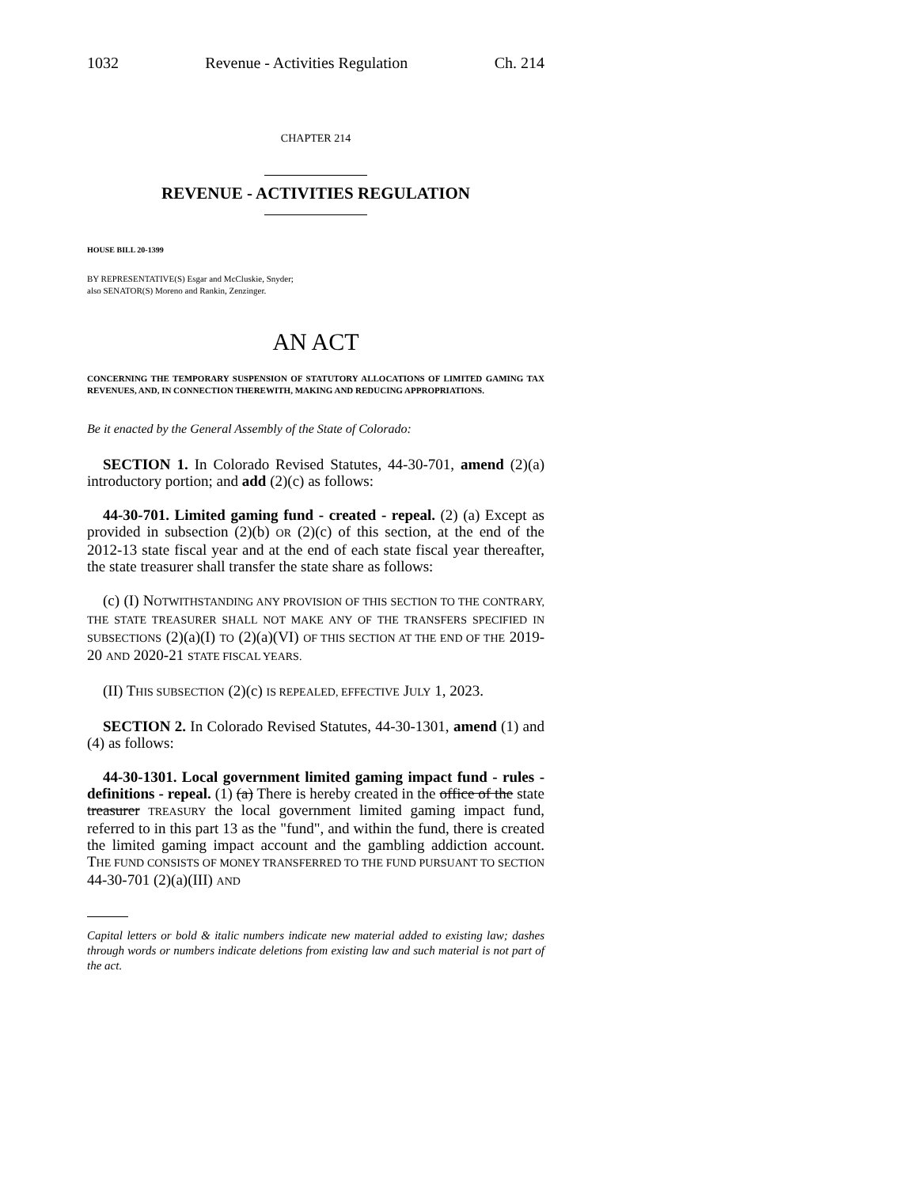1032 Revenue - Activities Regulation Ch. 214
CHAPTER 214
REVENUE - ACTIVITIES REGULATION
HOUSE BILL 20-1399
BY REPRESENTATIVE(S) Esgar and McCluskie, Snyder;
also SENATOR(S) Moreno and Rankin, Zenzinger.
AN ACT
CONCERNING THE TEMPORARY SUSPENSION OF STATUTORY ALLOCATIONS OF LIMITED GAMING TAX REVENUES, AND, IN CONNECTION THEREWITH, MAKING AND REDUCING APPROPRIATIONS.
Be it enacted by the General Assembly of the State of Colorado:
SECTION 1. In Colorado Revised Statutes, 44-30-701, amend (2)(a) introductory portion; and add (2)(c) as follows:
44-30-701. Limited gaming fund - created - repeal. (2) (a) Except as provided in subsection (2)(b) OR (2)(c) of this section, at the end of the 2012-13 state fiscal year and at the end of each state fiscal year thereafter, the state treasurer shall transfer the state share as follows:
(c) (I) NOTWITHSTANDING ANY PROVISION OF THIS SECTION TO THE CONTRARY, THE STATE TREASURER SHALL NOT MAKE ANY OF THE TRANSFERS SPECIFIED IN SUBSECTIONS (2)(a)(I) TO (2)(a)(VI) OF THIS SECTION AT THE END OF THE 2019-20 AND 2020-21 STATE FISCAL YEARS.
(II) THIS SUBSECTION (2)(c) IS REPEALED, EFFECTIVE JULY 1, 2023.
SECTION 2. In Colorado Revised Statutes, 44-30-1301, amend (1) and (4) as follows:
44-30-1301. Local government limited gaming impact fund - rules - definitions - repeal. (1) (a) There is hereby created in the office of the state treasurer TREASURY the local government limited gaming impact fund, referred to in this part 13 as the "fund", and within the fund, there is created the limited gaming impact account and the gambling addiction account. THE FUND CONSISTS OF MONEY TRANSFERRED TO THE FUND PURSUANT TO SECTION 44-30-701 (2)(a)(III) AND
Capital letters or bold & italic numbers indicate new material added to existing law; dashes through words or numbers indicate deletions from existing law and such material is not part of the act.